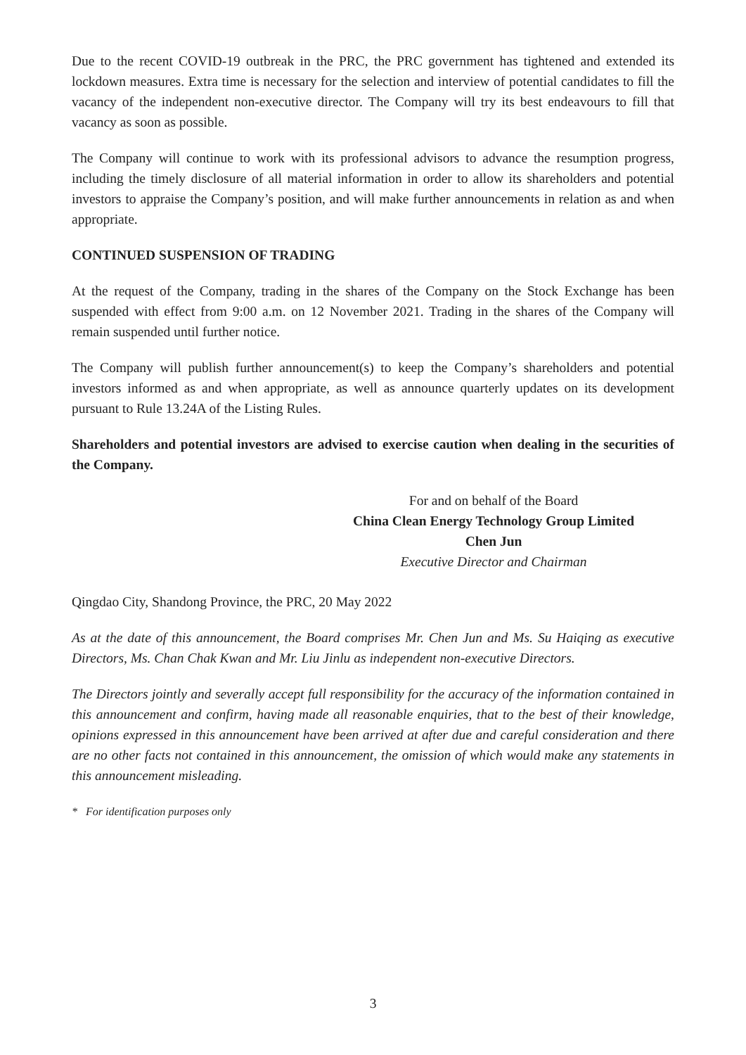Due to the recent COVID-19 outbreak in the PRC, the PRC government has tightened and extended its lockdown measures. Extra time is necessary for the selection and interview of potential candidates to fill the vacancy of the independent non-executive director. The Company will try its best endeavours to fill that vacancy as soon as possible.
The Company will continue to work with its professional advisors to advance the resumption progress, including the timely disclosure of all material information in order to allow its shareholders and potential investors to appraise the Company’s position, and will make further announcements in relation as and when appropriate.
CONTINUED SUSPENSION OF TRADING
At the request of the Company, trading in the shares of the Company on the Stock Exchange has been suspended with effect from 9:00 a.m. on 12 November 2021. Trading in the shares of the Company will remain suspended until further notice.
The Company will publish further announcement(s) to keep the Company’s shareholders and potential investors informed as and when appropriate, as well as announce quarterly updates on its development pursuant to Rule 13.24A of the Listing Rules.
Shareholders and potential investors are advised to exercise caution when dealing in the securities of the Company.
For and on behalf of the Board
China Clean Energy Technology Group Limited
Chen Jun
Executive Director and Chairman
Qingdao City, Shandong Province, the PRC, 20 May 2022
As at the date of this announcement, the Board comprises Mr. Chen Jun and Ms. Su Haiqing as executive Directors, Ms. Chan Chak Kwan and Mr. Liu Jinlu as independent non-executive Directors.
The Directors jointly and severally accept full responsibility for the accuracy of the information contained in this announcement and confirm, having made all reasonable enquiries, that to the best of their knowledge, opinions expressed in this announcement have been arrived at after due and careful consideration and there are no other facts not contained in this announcement, the omission of which would make any statements in this announcement misleading.
* For identification purposes only
3